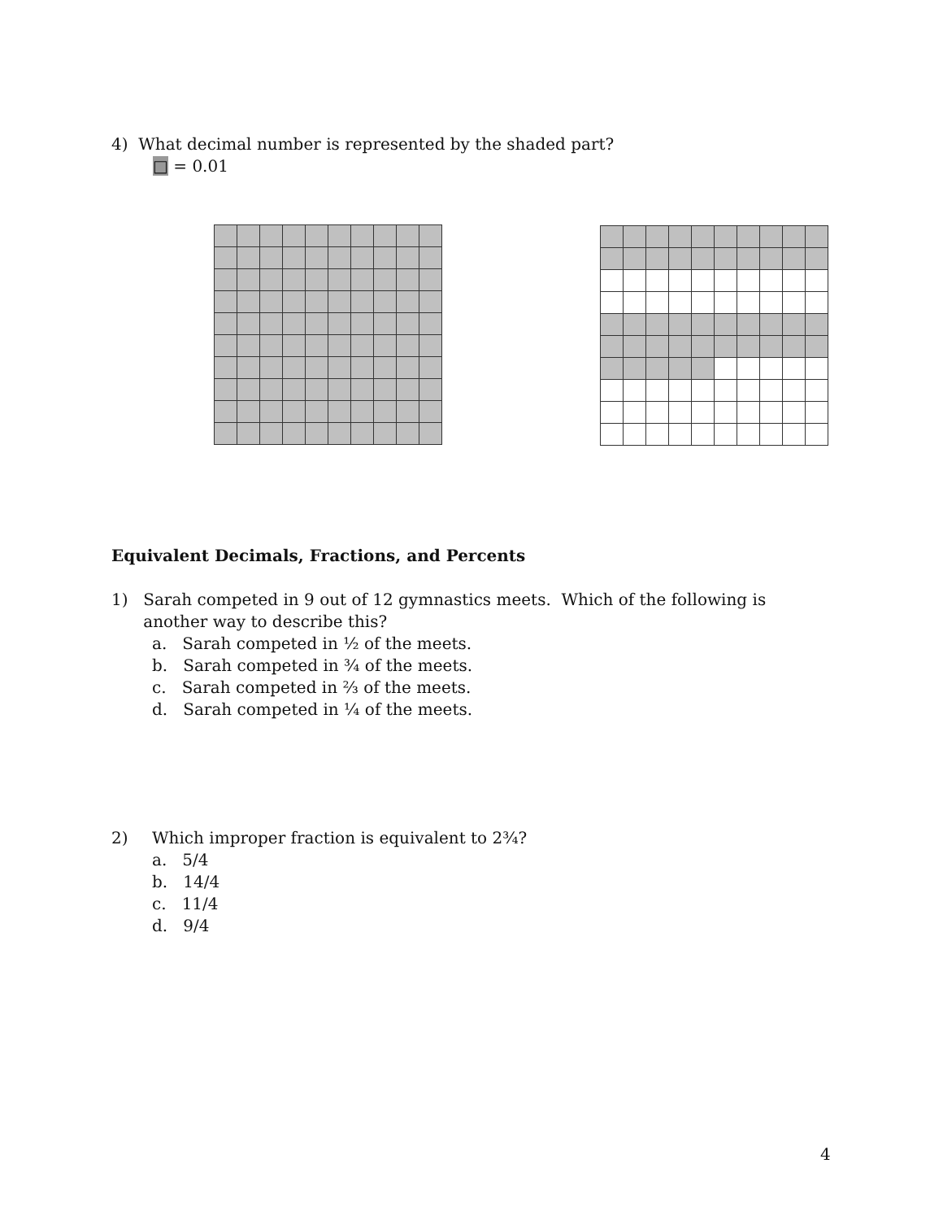4) What decimal number is represented by the shaded part?
□ = 0.01
Equivalent Decimals, Fractions, and Percents
1) Sarah competed in 9 out of 12 gymnastics meets. Which of the following is another way to describe this?
a. Sarah competed in ½ of the meets.
b. Sarah competed in ¾ of the meets.
c. Sarah competed in ⅔ of the meets.
d. Sarah competed in ¼ of the meets.
2) Which improper fraction is equivalent to 2¾?
a. 5/4
b. 14/4
c. 11/4
d. 9/4
4